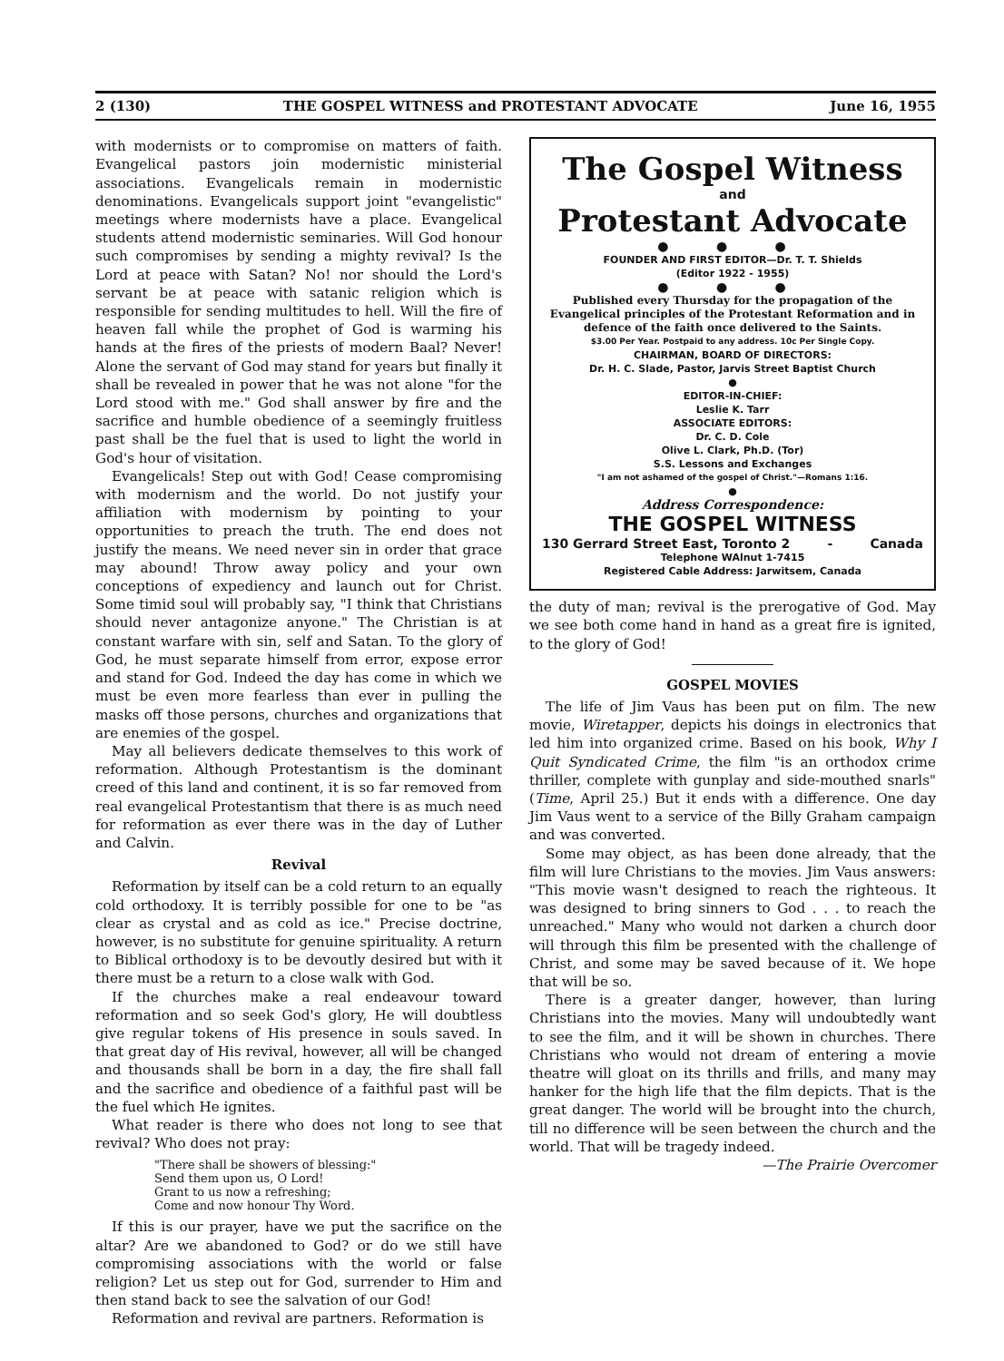2 (130) THE GOSPEL WITNESS and PROTESTANT ADVOCATE June 16, 1955
with modernists or to compromise on matters of faith. Evangelical pastors join modernistic ministerial associations. Evangelicals remain in modernistic denominations. Evangelicals support joint "evangelistic" meetings where modernists have a place. Evangelical students attend modernistic seminaries. Will God honour such compromises by sending a mighty revival? Is the Lord at peace with Satan? No! nor should the Lord's servant be at peace with satanic religion which is responsible for sending multitudes to hell. Will the fire of heaven fall while the prophet of God is warming his hands at the fires of the priests of modern Baal? Never! Alone the servant of God may stand for years but finally it shall be revealed in power that he was not alone "for the Lord stood with me." God shall answer by fire and the sacrifice and humble obedience of a seemingly fruitless past shall be the fuel that is used to light the world in God's hour of visitation.
Evangelicals! Step out with God! Cease compromising with modernism and the world. Do not justify your affiliation with modernism by pointing to your opportunities to preach the truth. The end does not justify the means. We need never sin in order that grace may abound! Throw away policy and your own conceptions of expediency and launch out for Christ. Some timid soul will probably say, "I think that Christians should never antagonize anyone." The Christian is at constant warfare with sin, self and Satan. To the glory of God, he must separate himself from error, expose error and stand for God. Indeed the day has come in which we must be even more fearless than ever in pulling the masks off those persons, churches and organizations that are enemies of the gospel.
May all believers dedicate themselves to this work of reformation. Although Protestantism is the dominant creed of this land and continent, it is so far removed from real evangelical Protestantism that there is as much need for reformation as ever there was in the day of Luther and Calvin.
Revival
Reformation by itself can be a cold return to an equally cold orthodoxy. It is terribly possible for one to be "as clear as crystal and as cold as ice." Precise doctrine, however, is no substitute for genuine spirituality. A return to Biblical orthodoxy is to be devoutly desired but with it there must be a return to a close walk with God.
If the churches make a real endeavour toward reformation and so seek God's glory, He will doubtless give regular tokens of His presence in souls saved. In that great day of His revival, however, all will be changed and thousands shall be born in a day, the fire shall fall and the sacrifice and obedience of a faithful past will be the fuel which He ignites.
What reader is there who does not long to see that revival? Who does not pray:
"There shall be showers of blessing:"
Send them upon us, O Lord!
Grant to us now a refreshing;
Come and now honour Thy Word.
If this is our prayer, have we put the sacrifice on the altar? Are we abandoned to God? or do we still have compromising associations with the world or false religion? Let us step out for God, surrender to Him and then stand back to see the salvation of our God!
Reformation and revival are partners. Reformation is
The Gospel Witness
and
Protestant Advocate
● ● ●
FOUNDER AND FIRST EDITOR—Dr. T. T. Shields
(Editor 1922 - 1955)
● ● ●
Published every Thursday for the propagation of the Evangelical principles of the Protestant Reformation and in defence of the faith once delivered to the Saints.
$3.00 Per Year. Postpaid to any address. 10c Per Single Copy.
CHAIRMAN, BOARD OF DIRECTORS:
Dr. H. C. Slade, Pastor, Jarvis Street Baptist Church
●
EDITOR-IN-CHIEF:
Leslie K. Tarr
ASSOCIATE EDITORS:
Dr. C. D. Cole
Olive L. Clark, Ph.D. (Tor)
S.S. Lessons and Exchanges
"I am not ashamed of the gospel of Christ."—Romans 1:16.
●
Address Correspondence:
THE GOSPEL WITNESS
130 Gerrard Street East, Toronto 2 - Canada
Telephone WAlnut 1-7415
Registered Cable Address: Jarwitsem, Canada
the duty of man; revival is the prerogative of God. May we see both come hand in hand as a great fire is ignited, to the glory of God!
GOSPEL MOVIES
The life of Jim Vaus has been put on film. The new movie, Wiretapper, depicts his doings in electronics that led him into organized crime. Based on his book, Why I Quit Syndicated Crime, the film "is an orthodox crime thriller, complete with gunplay and side-mouthed snarls" (Time, April 25.) But it ends with a difference. One day Jim Vaus went to a service of the Billy Graham campaign and was converted.
Some may object, as has been done already, that the film will lure Christians to the movies. Jim Vaus answers: "This movie wasn't designed to reach the righteous. It was designed to bring sinners to God . . . to reach the unreached." Many who would not darken a church door will through this film be presented with the challenge of Christ, and some may be saved because of it. We hope that will be so.
There is a greater danger, however, than luring Christians into the movies. Many will undoubtedly want to see the film, and it will be shown in churches. There Christians who would not dream of entering a movie theatre will gloat on its thrills and frills, and many may hanker for the high life that the film depicts. That is the great danger. The world will be brought into the church, till no difference will be seen between the church and the world. That will be tragedy indeed.
—The Prairie Overcomer